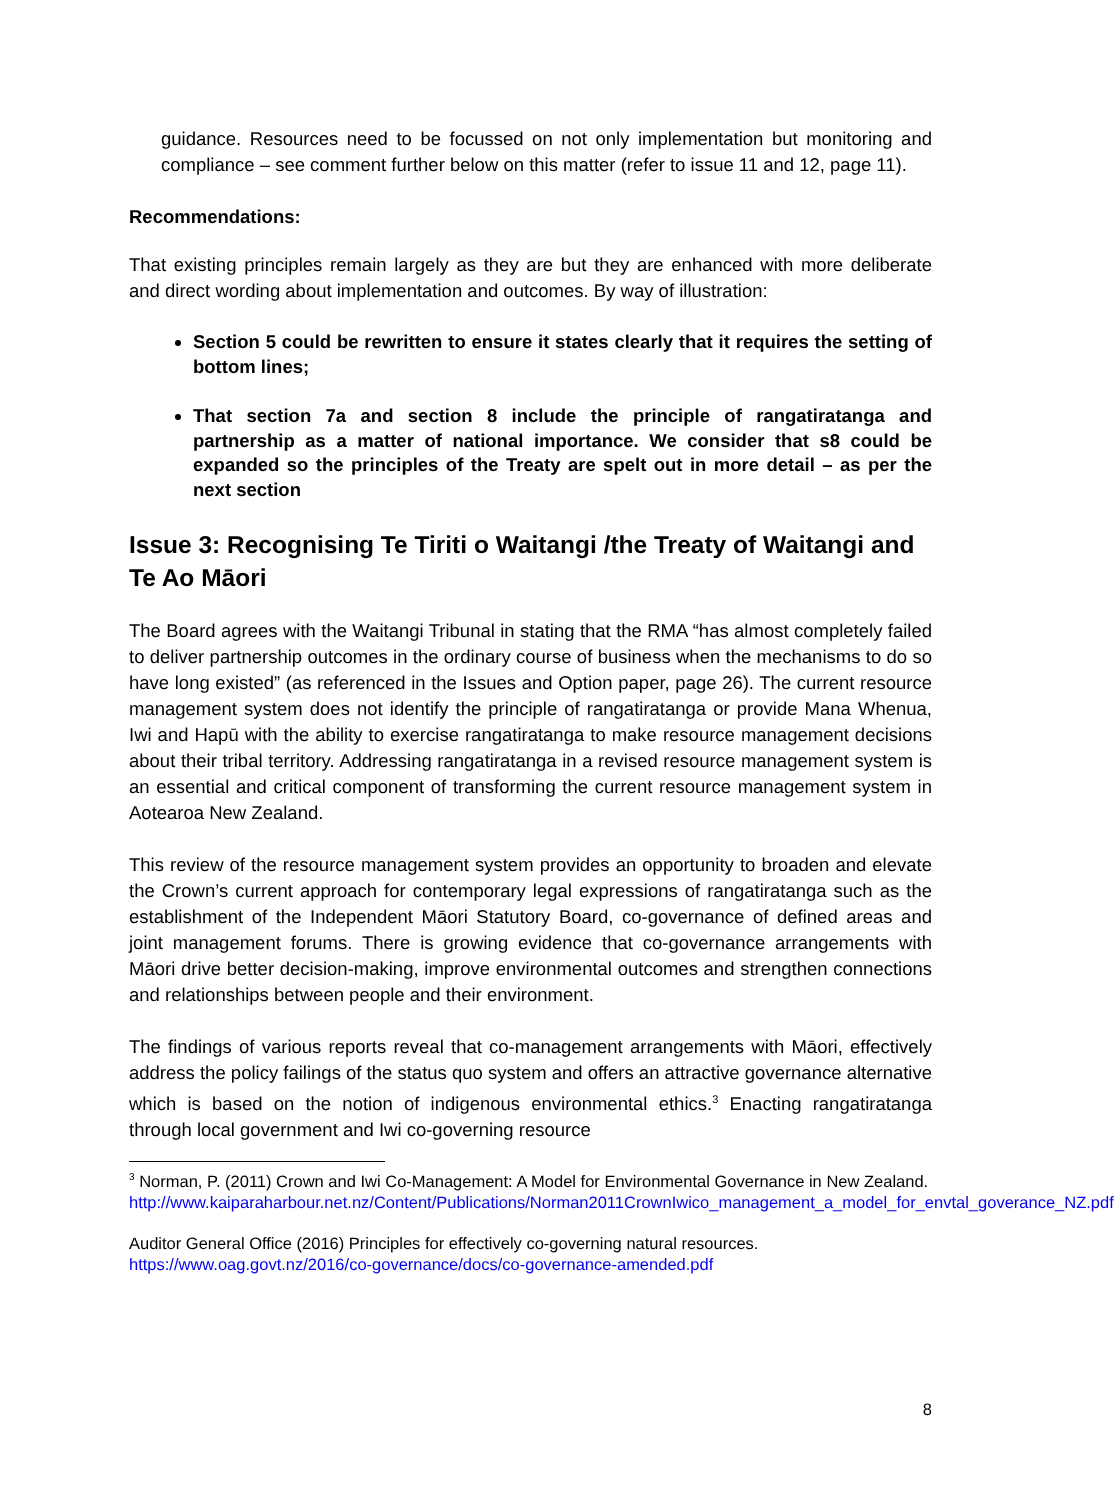guidance. Resources need to be focussed on not only implementation but monitoring and compliance – see comment further below on this matter (refer to issue 11 and 12, page 11).
Recommendations:
That existing principles remain largely as they are but they are enhanced with more deliberate and direct wording about implementation and outcomes. By way of illustration:
Section 5 could be rewritten to ensure it states clearly that it requires the setting of bottom lines;
That section 7a and section 8 include the principle of rangatiratanga and partnership as a matter of national importance. We consider that s8 could be expanded so the principles of the Treaty are spelt out in more detail – as per the next section
Issue 3: Recognising Te Tiriti o Waitangi /the Treaty of Waitangi and Te Ao Māori
The Board agrees with the Waitangi Tribunal in stating that the RMA “has almost completely failed to deliver partnership outcomes in the ordinary course of business when the mechanisms to do so have long existed” (as referenced in the Issues and Option paper, page 26). The current resource management system does not identify the principle of rangatiratanga or provide Mana Whenua, Iwi and Hapū with the ability to exercise rangatiratanga to make resource management decisions about their tribal territory. Addressing rangatiratanga in a revised resource management system is an essential and critical component of transforming the current resource management system in Aotearoa New Zealand.
This review of the resource management system provides an opportunity to broaden and elevate the Crown’s current approach for contemporary legal expressions of rangatiratanga such as the establishment of the Independent Māori Statutory Board, co-governance of defined areas and joint management forums. There is growing evidence that co-governance arrangements with Māori drive better decision-making, improve environmental outcomes and strengthen connections and relationships between people and their environment.
The findings of various reports reveal that co-management arrangements with Māori, effectively address the policy failings of the status quo system and offers an attractive governance alternative which is based on the notion of indigenous environmental ethics.<sup>3</sup> Enacting rangatiratanga through local government and Iwi co-governing resource
<sup>3</sup> Norman, P. (2011) Crown and Iwi Co-Management: A Model for Environmental Governance in New Zealand.
http://www.kaiparaharbour.net.nz/Content/Publications/Norman2011CrownIwico_management_a_model_for_envtal_goverance_NZ.pdf
Auditor General Office (2016) Principles for effectively co-governing natural resources.
https://www.oag.govt.nz/2016/co-governance/docs/co-governance-amended.pdf
8